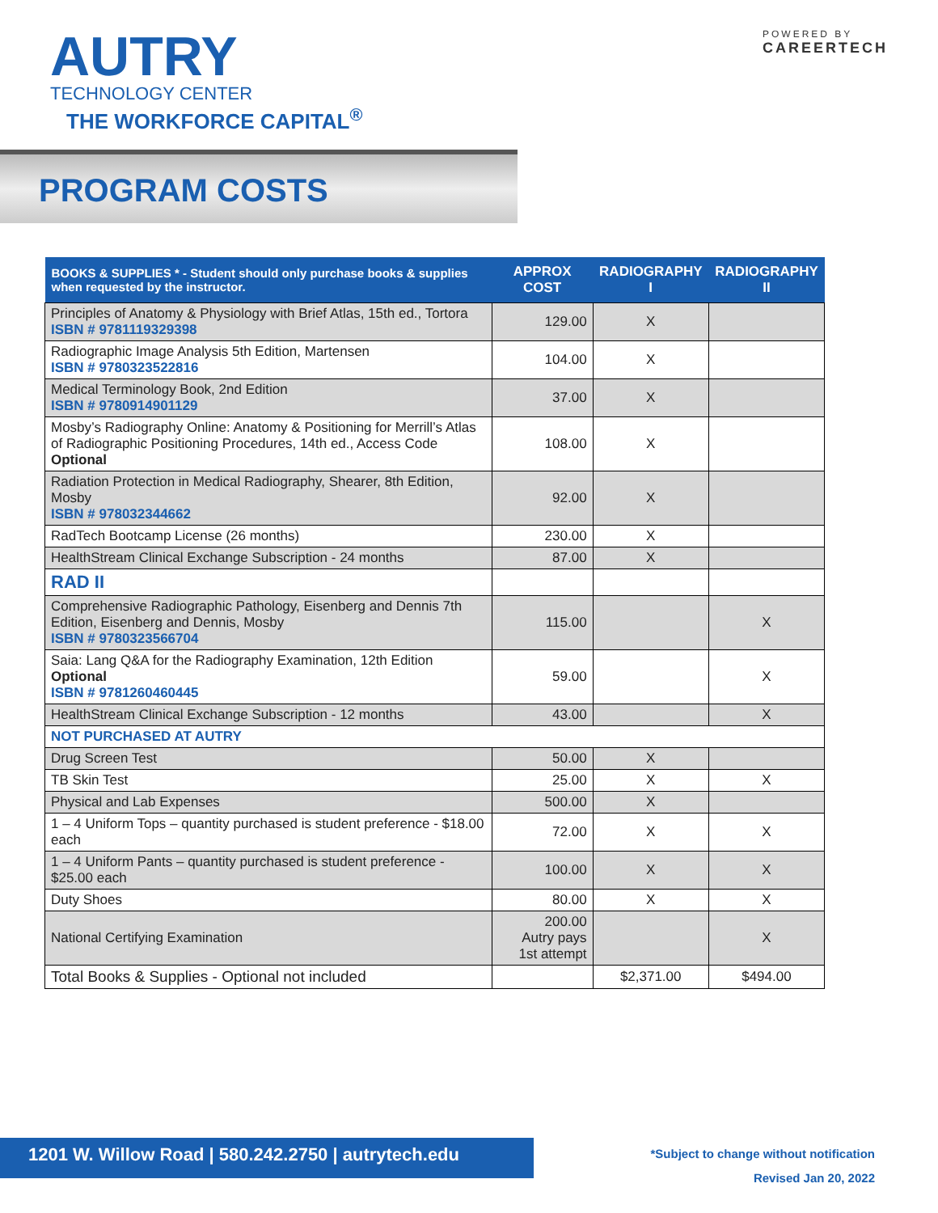AUTRY
TECHNOLOGY CENTER
THE WORKFORCE CAPITAL<sup>®</sup>
POWERED BY
CAREERTECH
PROGRAM COSTS
| BOOKS & SUPPLIES * - Student should only purchase books & supplies when requested by the instructor. | APPROX COST | RADIOGRAPHY I | RADIOGRAPHY II |
| --- | --- | --- | --- |
| Principles of Anatomy & Physiology with Brief Atlas, 15th ed., Tortora ISBN # 9781119329398 | 129.00 | X | |
| Radiographic Image Analysis 5th Edition, Martensen ISBN # 9780323522816 | 104.00 | X | |
| Medical Terminology Book, 2nd Edition ISBN # 9780914901129 | 37.00 | X | |
| Mosby’s Radiography Online: Anatomy & Positioning for Merrill’s Atlas of Radiographic Positioning Procedures, 14th ed., Access Code Optional | 108.00 | X | |
| Radiation Protection in Medical Radiography, Shearer, 8th Edition, Mosby ISBN # 978032344662 | 92.00 | X | |
| RadTech Bootcamp License (26 months) | 230.00 | X | |
| HealthStream Clinical Exchange Subscription - 24 months | 87.00 | X | |
| RAD II | | | |
| Comprehensive Radiographic Pathology, Eisenberg and Dennis 7th Edition, Eisenberg and Dennis, Mosby ISBN # 9780323566704 | 115.00 | | X |
| Saia: Lang Q&A for the Radiography Examination, 12th Edition Optional ISBN # 9781260460445 | 59.00 | | X |
| HealthStream Clinical Exchange Subscription - 12 months | 43.00 | | X |
| NOT PURCHASED AT AUTRY | | | |
| Drug Screen Test | 50.00 | X | |
| TB Skin Test | 25.00 | X | X |
| Physical and Lab Expenses | 500.00 | X | |
| 1 – 4 Uniform Tops – quantity purchased is student preference - $18.00 each | 72.00 | X | X |
| 1 – 4 Uniform Pants – quantity purchased is student preference - $25.00 each | 100.00 | X | X |
| Duty Shoes | 80.00 | X | X |
| National Certifying Examination | 200.00 Autry pays 1st attempt | | X |
| Total Books & Supplies - Optional not included | | $2,371.00 | $494.00 |
1201 W. Willow Road | 580.242.2750 | autrytech.edu
*Subject to change without notification
Revised Jan 20, 2022